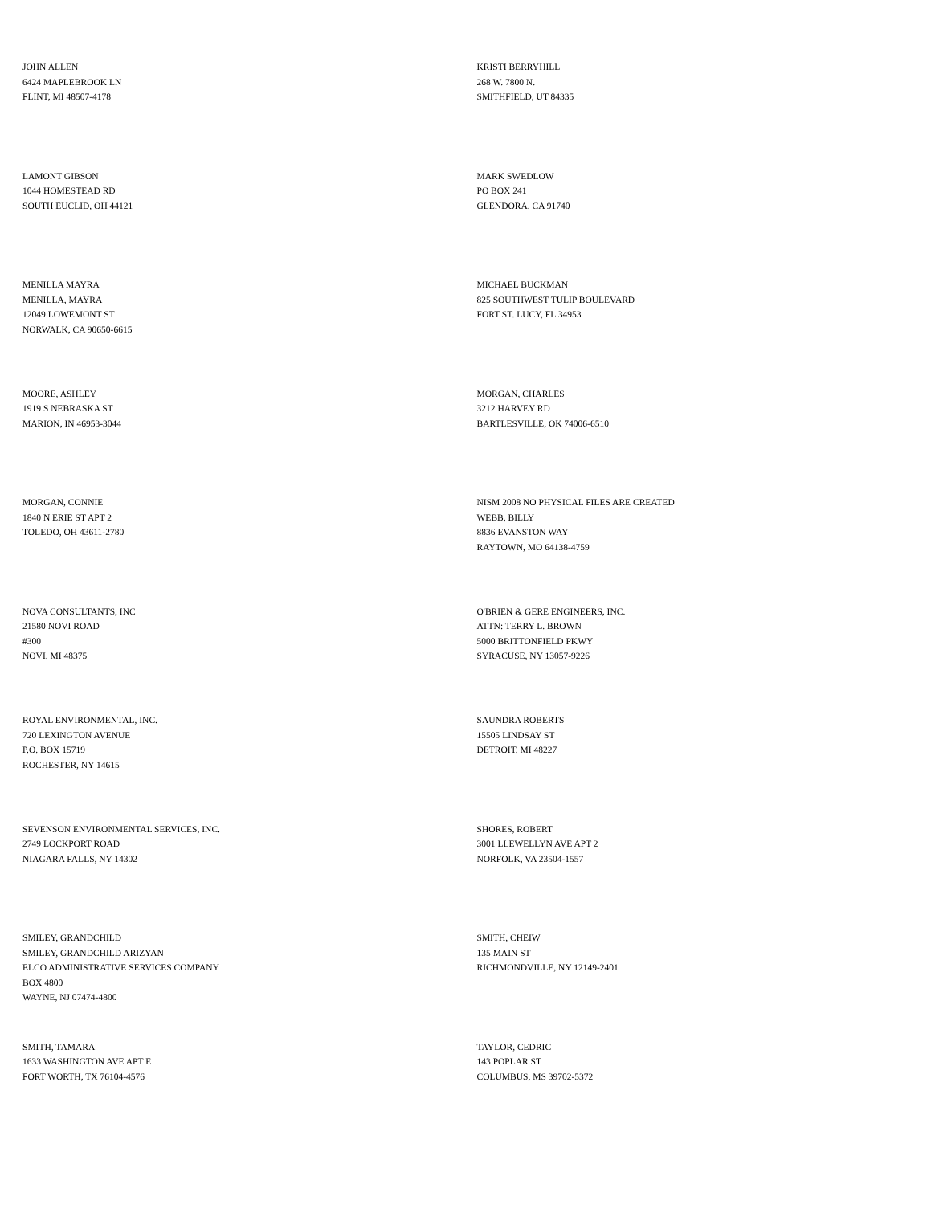JOHN ALLEN
6424 MAPLEBROOK LN
FLINT, MI 48507-4178
KRISTI BERRYHILL
268 W. 7800 N.
SMITHFIELD, UT 84335
LAMONT GIBSON
1044 HOMESTEAD RD
SOUTH EUCLID, OH 44121
MARK SWEDLOW
PO BOX 241
GLENDORA, CA 91740
MENILLA MAYRA
MENILLA, MAYRA
12049 LOWEMONT ST
NORWALK, CA 90650-6615
MICHAEL BUCKMAN
825 SOUTHWEST TULIP BOULEVARD
FORT ST. LUCY, FL 34953
MOORE, ASHLEY
1919 S NEBRASKA ST
MARION, IN 46953-3044
MORGAN, CHARLES
3212 HARVEY RD
BARTLESVILLE, OK 74006-6510
MORGAN, CONNIE
1840 N ERIE ST APT 2
TOLEDO, OH 43611-2780
NISM 2008 NO PHYSICAL FILES ARE CREATED
WEBB, BILLY
8836 EVANSTON WAY
RAYTOWN, MO 64138-4759
NOVA CONSULTANTS, INC
21580 NOVI ROAD
#300
NOVI, MI 48375
O'BRIEN & GERE ENGINEERS, INC.
ATTN: TERRY L. BROWN
5000 BRITTONFIELD PKWY
SYRACUSE, NY 13057-9226
ROYAL ENVIRONMENTAL, INC.
720 LEXINGTON AVENUE
P.O. BOX 15719
ROCHESTER, NY 14615
SAUNDRA ROBERTS
15505 LINDSAY ST
DETROIT, MI 48227
SEVENSON ENVIRONMENTAL SERVICES, INC.
2749 LOCKPORT ROAD
NIAGARA FALLS, NY 14302
SHORES, ROBERT
3001 LLEWELLYN AVE APT 2
NORFOLK, VA 23504-1557
SMILEY, GRANDCHILD
SMILEY, GRANDCHILD ARIZYAN
ELCO ADMINISTRATIVE SERVICES COMPANY
BOX 4800
WAYNE, NJ 07474-4800
SMITH, CHEIW
135 MAIN ST
RICHMONDVILLE, NY 12149-2401
SMITH, TAMARA
1633 WASHINGTON AVE APT E
FORT WORTH, TX 76104-4576
TAYLOR, CEDRIC
143 POPLAR ST
COLUMBUS, MS 39702-5372